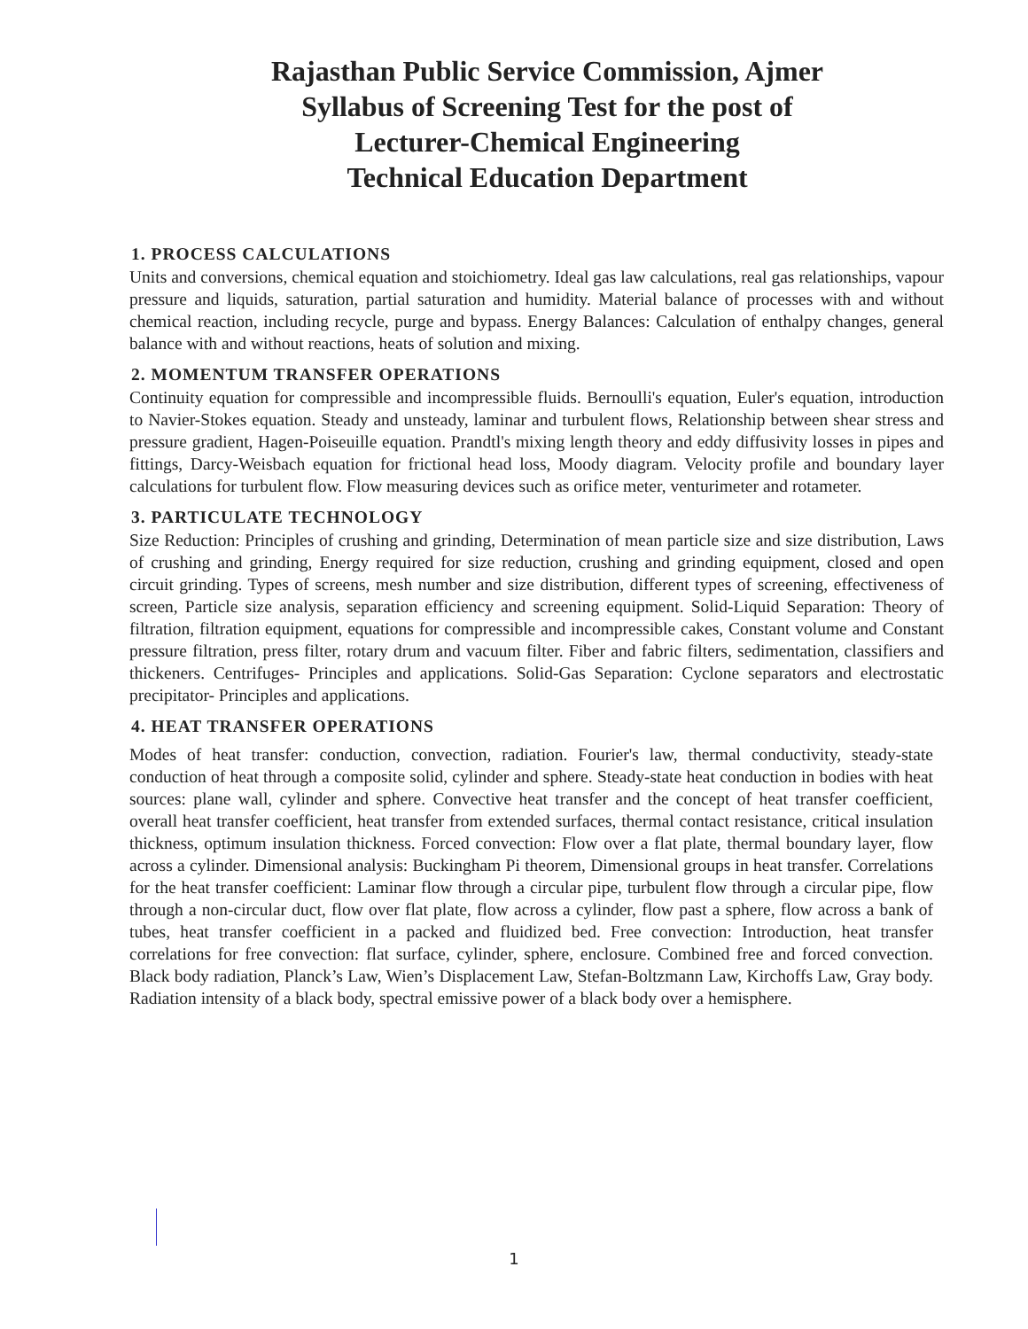Rajasthan Public Service Commission, Ajmer
Syllabus of Screening Test for the post of
Lecturer-Chemical Engineering
Technical Education Department
1. PROCESS CALCULATIONS
Units and conversions, chemical equation and stoichiometry. Ideal gas law calculations, real gas relationships, vapour pressure and liquids, saturation, partial saturation and humidity. Material balance of processes with and without chemical reaction, including recycle, purge and bypass. Energy Balances: Calculation of enthalpy changes, general balance with and without reactions, heats of solution and mixing.
2. MOMENTUM TRANSFER OPERATIONS
Continuity equation for compressible and incompressible fluids. Bernoulli's equation, Euler's equation, introduction to Navier-Stokes equation. Steady and unsteady, laminar and turbulent flows, Relationship between shear stress and pressure gradient, Hagen-Poiseuille equation. Prandtl's mixing length theory and eddy diffusivity losses in pipes and fittings, Darcy-Weisbach equation for frictional head loss, Moody diagram. Velocity profile and boundary layer calculations for turbulent flow. Flow measuring devices such as orifice meter, venturimeter and rotameter.
3. PARTICULATE TECHNOLOGY
Size Reduction: Principles of crushing and grinding, Determination of mean particle size and size distribution, Laws of crushing and grinding, Energy required for size reduction, crushing and grinding equipment, closed and open circuit grinding. Types of screens, mesh number and size distribution, different types of screening, effectiveness of screen, Particle size analysis, separation efficiency and screening equipment. Solid-Liquid Separation: Theory of filtration, filtration equipment, equations for compressible and incompressible cakes, Constant volume and Constant pressure filtration, press filter, rotary drum and vacuum filter. Fiber and fabric filters, sedimentation, classifiers and thickeners. Centrifuges- Principles and applications. Solid-Gas Separation: Cyclone separators and electrostatic precipitator- Principles and applications.
4. HEAT TRANSFER OPERATIONS
Modes of heat transfer: conduction, convection, radiation. Fourier's law, thermal conductivity, steady-state conduction of heat through a composite solid, cylinder and sphere. Steady-state heat conduction in bodies with heat sources: plane wall, cylinder and sphere. Convective heat transfer and the concept of heat transfer coefficient, overall heat transfer coefficient, heat transfer from extended surfaces, thermal contact resistance, critical insulation thickness, optimum insulation thickness. Forced convection: Flow over a flat plate, thermal boundary layer, flow across a cylinder. Dimensional analysis: Buckingham Pi theorem, Dimensional groups in heat transfer. Correlations for the heat transfer coefficient: Laminar flow through a circular pipe, turbulent flow through a circular pipe, flow through a non-circular duct, flow over flat plate, flow across a cylinder, flow past a sphere, flow across a bank of tubes, heat transfer coefficient in a packed and fluidized bed. Free convection: Introduction, heat transfer correlations for free convection: flat surface, cylinder, sphere, enclosure. Combined free and forced convection. Black body radiation, Planck’s Law, Wien’s Displacement Law, Stefan-Boltzmann Law, Kirchoffs Law, Gray body. Radiation intensity of a black body, spectral emissive power of a black body over a hemisphere.
1